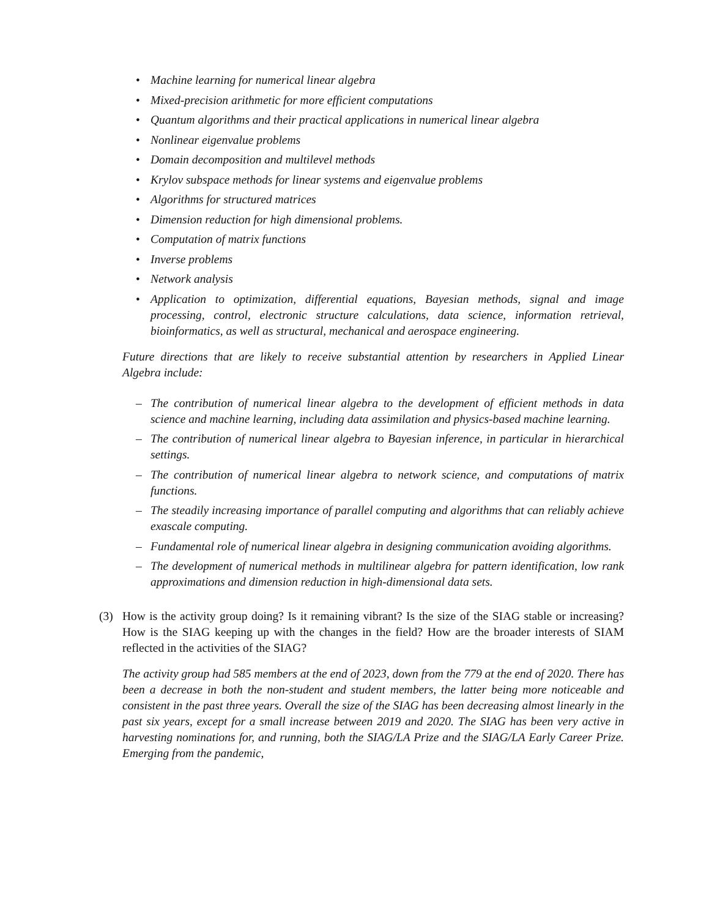• Machine learning for numerical linear algebra
• Mixed-precision arithmetic for more efficient computations
• Quantum algorithms and their practical applications in numerical linear algebra
• Nonlinear eigenvalue problems
• Domain decomposition and multilevel methods
• Krylov subspace methods for linear systems and eigenvalue problems
• Algorithms for structured matrices
• Dimension reduction for high dimensional problems.
• Computation of matrix functions
• Inverse problems
• Network analysis
• Application to optimization, differential equations, Bayesian methods, signal and image processing, control, electronic structure calculations, data science, information retrieval, bioinformatics, as well as structural, mechanical and aerospace engineering.
Future directions that are likely to receive substantial attention by researchers in Applied Linear Algebra include:
– The contribution of numerical linear algebra to the development of efficient methods in data science and machine learning, including data assimilation and physics-based machine learning.
– The contribution of numerical linear algebra to Bayesian inference, in particular in hierarchical settings.
– The contribution of numerical linear algebra to network science, and computations of matrix functions.
– The steadily increasing importance of parallel computing and algorithms that can reliably achieve exascale computing.
– Fundamental role of numerical linear algebra in designing communication avoiding algorithms.
– The development of numerical methods in multilinear algebra for pattern identification, low rank approximations and dimension reduction in high-dimensional data sets.
(3) How is the activity group doing? Is it remaining vibrant? Is the size of the SIAG stable or increasing? How is the SIAG keeping up with the changes in the field? How are the broader interests of SIAM reflected in the activities of the SIAG?
The activity group had 585 members at the end of 2023, down from the 779 at the end of 2020. There has been a decrease in both the non-student and student members, the latter being more noticeable and consistent in the past three years. Overall the size of the SIAG has been decreasing almost linearly in the past six years, except for a small increase between 2019 and 2020. The SIAG has been very active in harvesting nominations for, and running, both the SIAG/LA Prize and the SIAG/LA Early Career Prize. Emerging from the pandemic,